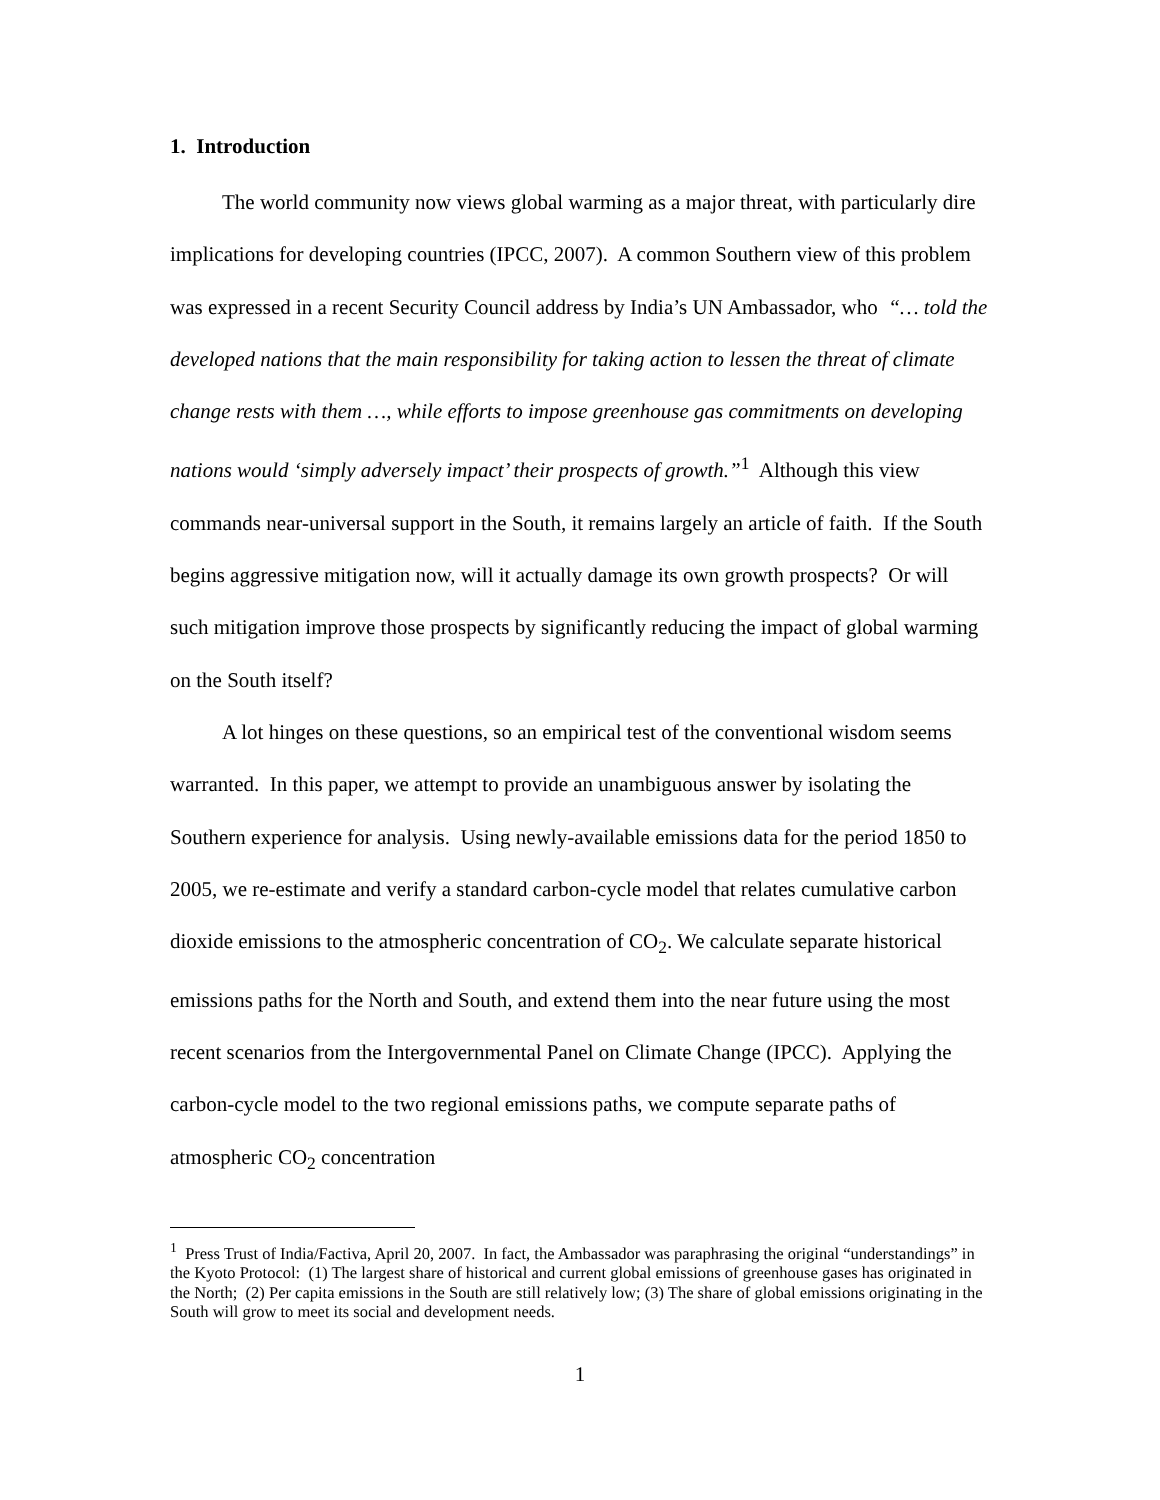1. Introduction
The world community now views global warming as a major threat, with particularly dire implications for developing countries (IPCC, 2007). A common Southern view of this problem was expressed in a recent Security Council address by India’s UN Ambassador, who “… told the developed nations that the main responsibility for taking action to lessen the threat of climate change rests with them …, while efforts to impose greenhouse gas commitments on developing nations would ‘simply adversely impact’ their prospects of growth.”<sup>1</sup> Although this view commands near-universal support in the South, it remains largely an article of faith. If the South begins aggressive mitigation now, will it actually damage its own growth prospects? Or will such mitigation improve those prospects by significantly reducing the impact of global warming on the South itself?
A lot hinges on these questions, so an empirical test of the conventional wisdom seems warranted. In this paper, we attempt to provide an unambiguous answer by isolating the Southern experience for analysis. Using newly-available emissions data for the period 1850 to 2005, we re-estimate and verify a standard carbon-cycle model that relates cumulative carbon dioxide emissions to the atmospheric concentration of CO<sub>2</sub>. We calculate separate historical emissions paths for the North and South, and extend them into the near future using the most recent scenarios from the Intergovernmental Panel on Climate Change (IPCC). Applying the carbon-cycle model to the two regional emissions paths, we compute separate paths of atmospheric CO<sub>2</sub> concentration
<sup>1</sup> Press Trust of India/Factiva, April 20, 2007. In fact, the Ambassador was paraphrasing the original “understandings” in the Kyoto Protocol: (1) The largest share of historical and current global emissions of greenhouse gases has originated in the North; (2) Per capita emissions in the South are still relatively low; (3) The share of global emissions originating in the South will grow to meet its social and development needs.
1